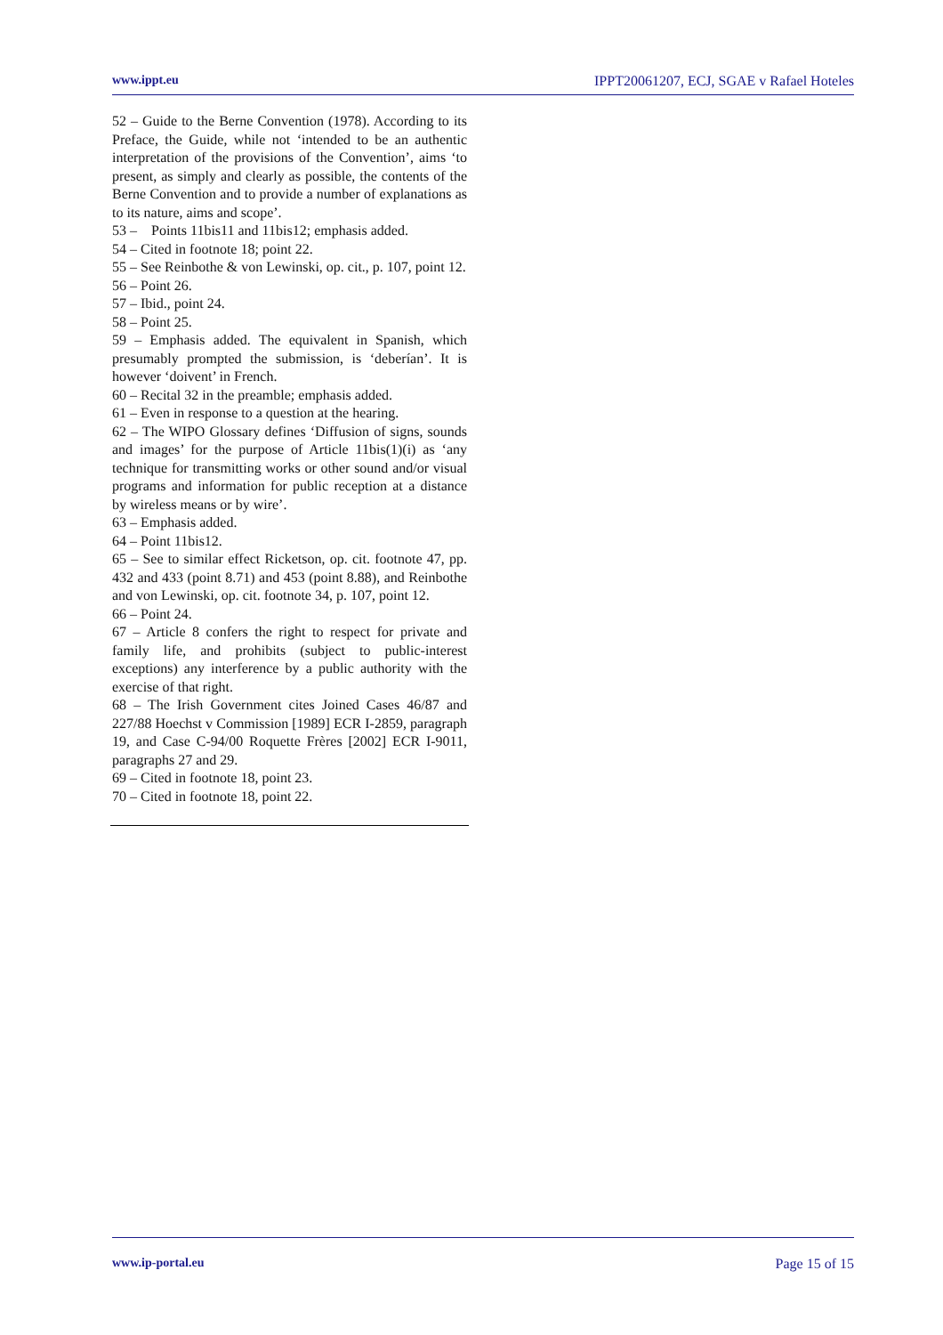www.ippt.eu IPPT20061207, ECJ, SGAE v Rafael Hoteles
52 – Guide to the Berne Convention (1978). According to its Preface, the Guide, while not ‘intended to be an authentic interpretation of the provisions of the Convention’, aims ‘to present, as simply and clearly as possible, the contents of the Berne Convention and to provide a number of explanations as to its nature, aims and scope’.
53 – Points 11bis11 and 11bis12; emphasis added.
54 – Cited in footnote 18; point 22.
55 – See Reinbothe & von Lewinski, op. cit., p. 107, point 12.
56 – Point 26.
57 – Ibid., point 24.
58 – Point 25.
59 – Emphasis added. The equivalent in Spanish, which presumably prompted the submission, is ‘deberían’. It is however ‘doivent’ in French.
60 – Recital 32 in the preamble; emphasis added.
61 – Even in response to a question at the hearing.
62 – The WIPO Glossary defines ‘Diffusion of signs, sounds and images’ for the purpose of Article 11bis(1)(i) as ‘any technique for transmitting works or other sound and/or visual programs and information for public reception at a distance by wireless means or by wire’.
63 – Emphasis added.
64 – Point 11bis12.
65 – See to similar effect Ricketson, op. cit. footnote 47, pp. 432 and 433 (point 8.71) and 453 (point 8.88), and Reinbothe and von Lewinski, op. cit. footnote 34, p. 107, point 12.
66 – Point 24.
67 – Article 8 confers the right to respect for private and family life, and prohibits (subject to public-interest exceptions) any interference by a public authority with the exercise of that right.
68 – The Irish Government cites Joined Cases 46/87 and 227/88 Hoechst v Commission [1989] ECR I-2859, paragraph 19, and Case C-94/00 Roquette Frères [2002] ECR I-9011, paragraphs 27 and 29.
69 – Cited in footnote 18, point 23.
70 – Cited in footnote 18, point 22.
www.ip-portal.eu Page 15 of 15